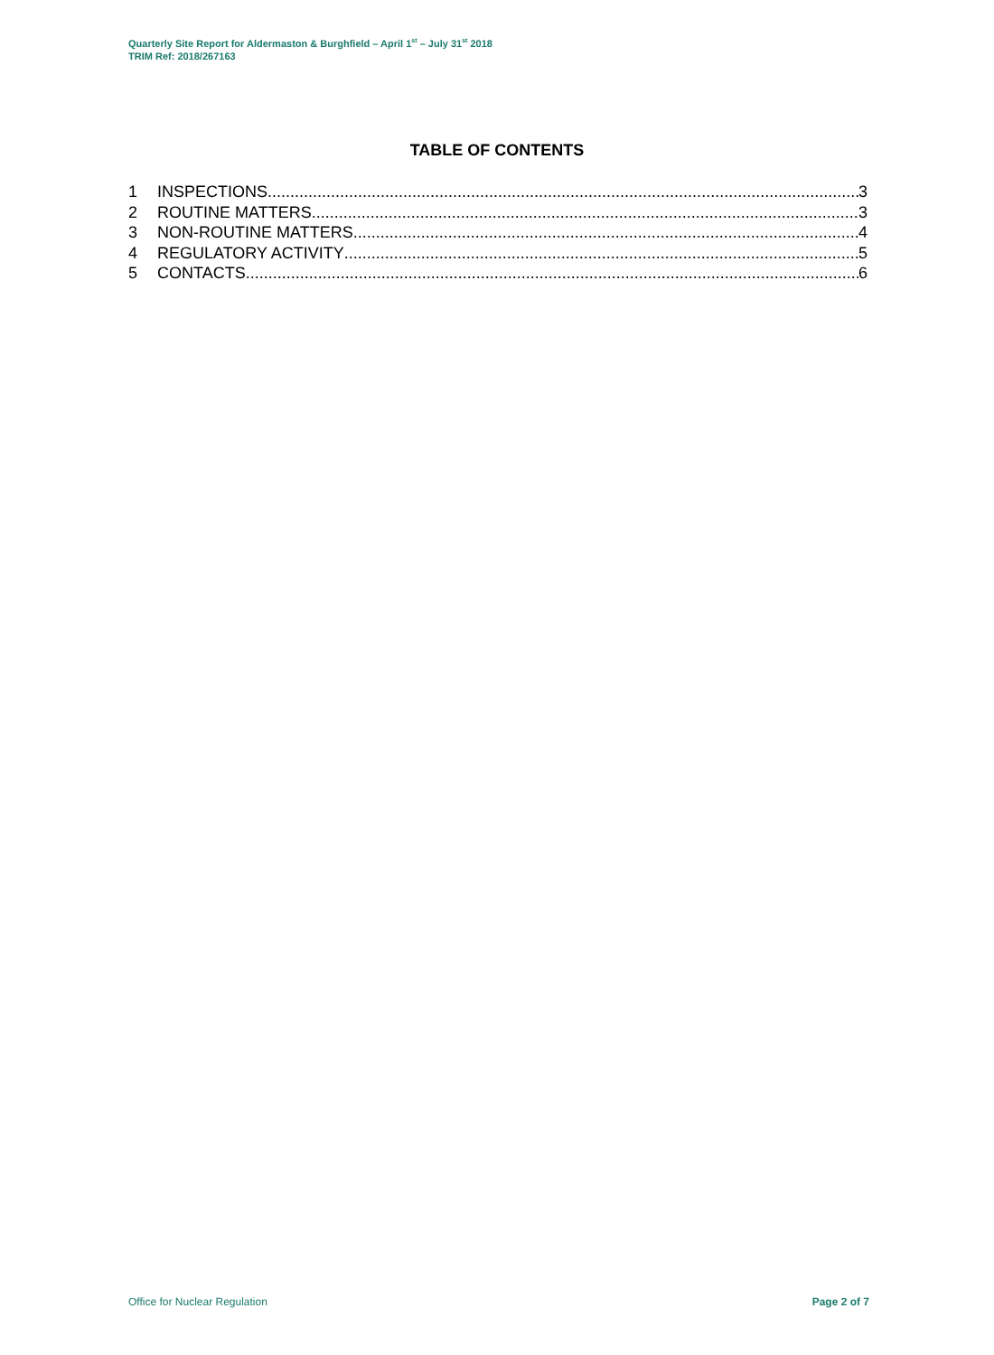Quarterly Site Report for Aldermaston & Burghfield – April 1<sup>st</sup> – July 31<sup>st</sup> 2018
TRIM Ref: 2018/267163
TABLE OF CONTENTS
1 INSPECTIONS 3
2 ROUTINE MATTERS 3
3 NON-ROUTINE MATTERS 4
4 REGULATORY ACTIVITY 5
5 CONTACTS 6
Office for Nuclear Regulation Page 2 of 7